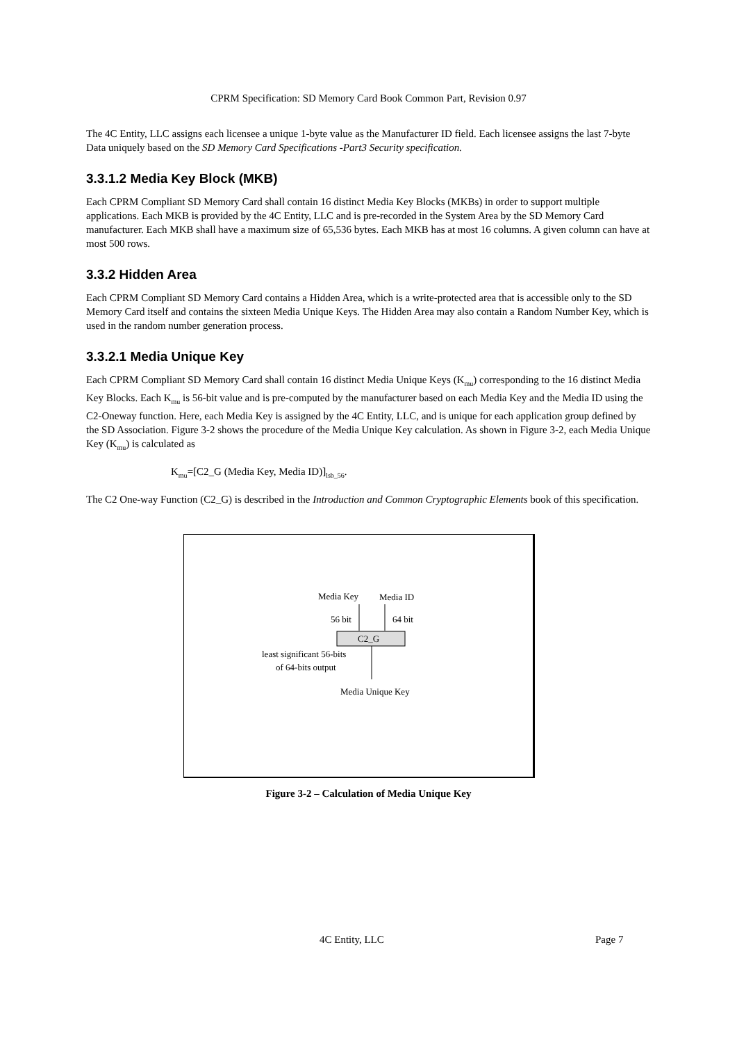CPRM Specification: SD Memory Card Book Common Part, Revision 0.97
The 4C Entity, LLC assigns each licensee a unique 1-byte value as the Manufacturer ID field. Each licensee assigns the last 7-byte Data uniquely based on the SD Memory Card Specifications -Part3 Security specification.
3.3.1.2 Media Key Block (MKB)
Each CPRM Compliant SD Memory Card shall contain 16 distinct Media Key Blocks (MKBs) in order to support multiple applications. Each MKB is provided by the 4C Entity, LLC and is pre-recorded in the System Area by the SD Memory Card manufacturer. Each MKB shall have a maximum size of 65,536 bytes. Each MKB has at most 16 columns. A given column can have at most 500 rows.
3.3.2 Hidden Area
Each CPRM Compliant SD Memory Card contains a Hidden Area, which is a write-protected area that is accessible only to the SD Memory Card itself and contains the sixteen Media Unique Keys. The Hidden Area may also contain a Random Number Key, which is used in the random number generation process.
3.3.2.1 Media Unique Key
Each CPRM Compliant SD Memory Card shall contain 16 distinct Media Unique Keys (K<sub>mu</sub>) corresponding to the 16 distinct Media Key Blocks. Each K<sub>mu</sub> is 56-bit value and is pre-computed by the manufacturer based on each Media Key and the Media ID using the C2-Oneway function. Here, each Media Key is assigned by the 4C Entity, LLC, and is unique for each application group defined by the SD Association. Figure 3-2 shows the procedure of the Media Unique Key calculation. As shown in Figure 3-2, each Media Unique Key (K<sub>mu</sub>) is calculated as
K<sub>mu</sub>=[C2_G (Media Key, Media ID)]<sub>lsb_56</sub>.
The C2 One-way Function (C2_G) is described in the Introduction and Common Cryptographic Elements book of this specification.
Media Key
Media ID
56 bit
64 bit
C2_G
least significant 56-bits
of 64-bits output
Media Unique Key
Figure 3-2 – Calculation of Media Unique Key
4C Entity, LLC Page 7